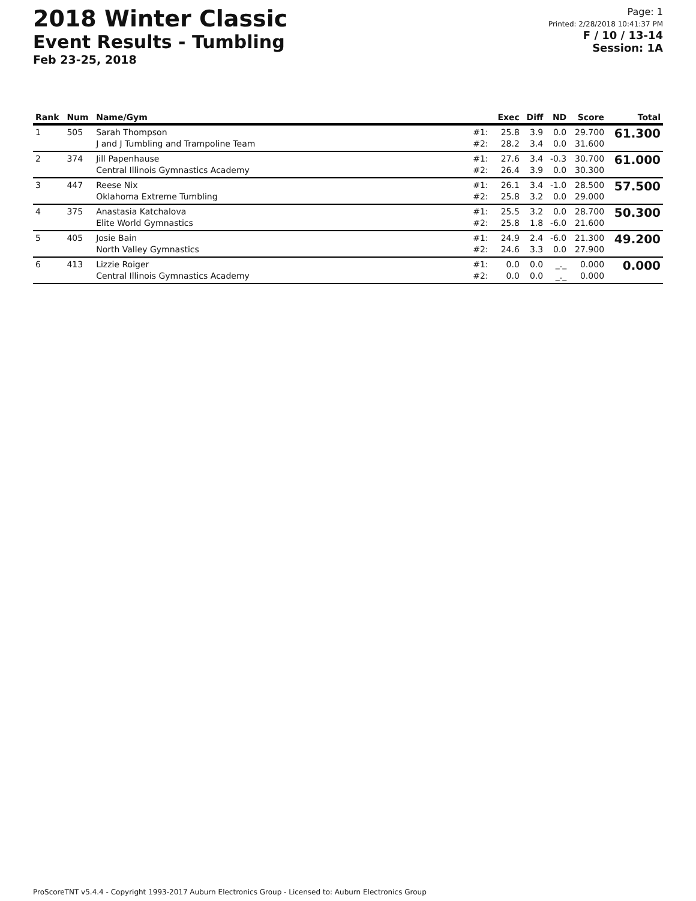2018 Winter Classic
Event Results - Tumbling
Feb 23-25, 2018
Page: 1
Printed: 2/28/2018 10:41:37 PM
F / 10 / 13-14
Session: 1A
| Rank | Num | Name/Gym | | Exec | Diff | ND | Score | Total |
| --- | --- | --- | --- | --- | --- | --- | --- | --- |
| 1 | 505 | Sarah Thompson J and J Tumbling and Trampoline Team | #1: #2: | 25.8 28.2 | 3.9 3.4 | 0.0 0.0 | 29.700 31.600 | 61.300 |
| 2 | 374 | Jill Papenhause Central Illinois Gymnastics Academy | #1: #2: | 27.6 26.4 | 3.4 3.9 | -0.3 0.0 | 30.700 30.300 | 61.000 |
| 3 | 447 | Reese Nix Oklahoma Extreme Tumbling | #1: #2: | 26.1 25.8 | 3.4 3.2 | -1.0 0.0 | 28.500 29.000 | 57.500 |
| 4 | 375 | Anastasia Katchalova Elite World Gymnastics | #1: #2: | 25.5 25.8 | 3.2 1.8 | 0.0 -6.0 | 28.700 21.600 | 50.300 |
| 5 | 405 | Josie Bain North Valley Gymnastics | #1: #2: | 24.9 24.6 | 2.4 3.3 | -6.0 0.0 | 21.300 27.900 | 49.200 |
| 6 | 413 | Lizzie Roiger Central Illinois Gymnastics Academy | #1: #2: | 0.0 0.0 | 0.0 0.0 | _._ _._ | 0.000 0.000 | 0.000 |
ProScoreTNT v5.4.4 - Copyright 1993-2017 Auburn Electronics Group - Licensed to: Auburn Electronics Group